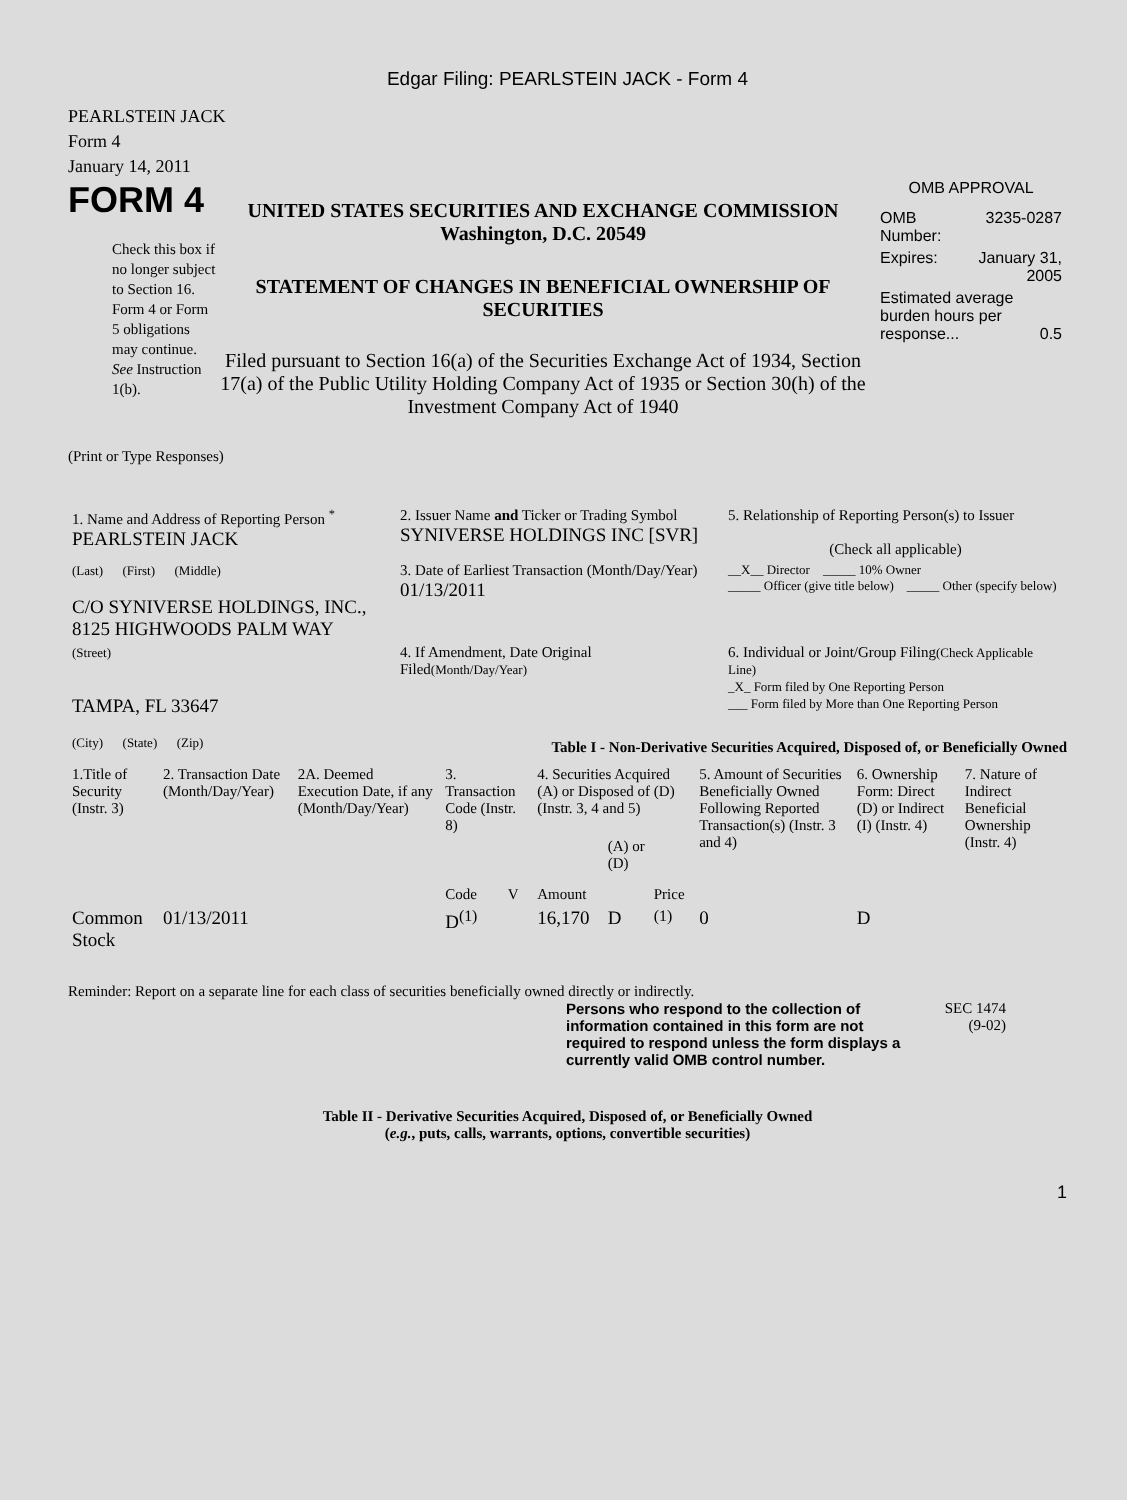Edgar Filing: PEARLSTEIN JACK - Form 4
PEARLSTEIN JACK
Form 4
January 14, 2011
FORM 4
Check this box if no longer subject to Section 16. Form 4 or Form 5 obligations may continue. See Instruction 1(b).
UNITED STATES SECURITIES AND EXCHANGE COMMISSION
Washington, D.C. 20549
STATEMENT OF CHANGES IN BENEFICIAL OWNERSHIP OF SECURITIES
Filed pursuant to Section 16(a) of the Securities Exchange Act of 1934, Section 17(a) of the Public Utility Holding Company Act of 1935 or Section 30(h) of the Investment Company Act of 1940
OMB APPROVAL
| OMB Number: | 3235-0287 |
| Expires: | January 31, 2005 |
| Estimated average burden hours per response... 0.5 | |
(Print or Type Responses)
| 1. Name and Address of Reporting Person <sup>*</sup> PEARLSTEIN JACK | 2. Issuer Name and Ticker or Trading Symbol SYNIVERSE HOLDINGS INC [SVR] | 5. Relationship of Reporting Person(s) to Issuer (Check all applicable) |
| (Last) (First) (Middle) C/O SYNIVERSE HOLDINGS, INC., 8125 HIGHWOODS PALM WAY | 3. Date of Earliest Transaction (Month/Day/Year) 01/13/2011 | __X__ Director _____ 10% Owner _____ Officer (give title below) _____ Other (specify below) |
| (Street) TAMPA, FL 33647 (City) (State) (Zip) | 4. If Amendment, Date Original Filed (Month/Day/Year) | 6. Individual or Joint/Group Filing (Check Applicable Line) _X_ Form filed by One Reporting Person ___ Form filed by More than One Reporting Person |
Table I - Non-Derivative Securities Acquired, Disposed of, or Beneficially Owned
| 1.Title of Security (Instr. 3) | 2. Transaction Date (Month/Day/Year) | 2A. Deemed Execution Date, if any (Month/Day/Year) | 3. Transaction Code (Instr. 8) | | 4. Securities Acquired (A) or Disposed of (D) (Instr. 3, 4 and 5) | | | 5. Amount of Securities Beneficially Owned Following Reported Transaction(s) (Instr. 3 and 4) | 6. Ownership Form: Direct (D) or Indirect (I) (Instr. 4) | 7. Nature of Indirect Beneficial Ownership (Instr. 4) |
| --- | --- | --- | --- | --- | --- | --- | --- | --- | --- | --- |
| | | | Code | V | Amount | (A) or (D) | Price | | | |
| Common Stock | 01/13/2011 | | D<sup>(1)</sup> | | 16,170 | D | <sup>(1)</sup> | 0 | D | |
Reminder: Report on a separate line for each class of securities beneficially owned directly or indirectly.
Persons who respond to the collection of information contained in this form are not required to respond unless the form displays a currently valid OMB control number.
SEC 1474
(9-02)
Table II - Derivative Securities Acquired, Disposed of, or Beneficially Owned
(e.g., puts, calls, warrants, options, convertible securities)
1